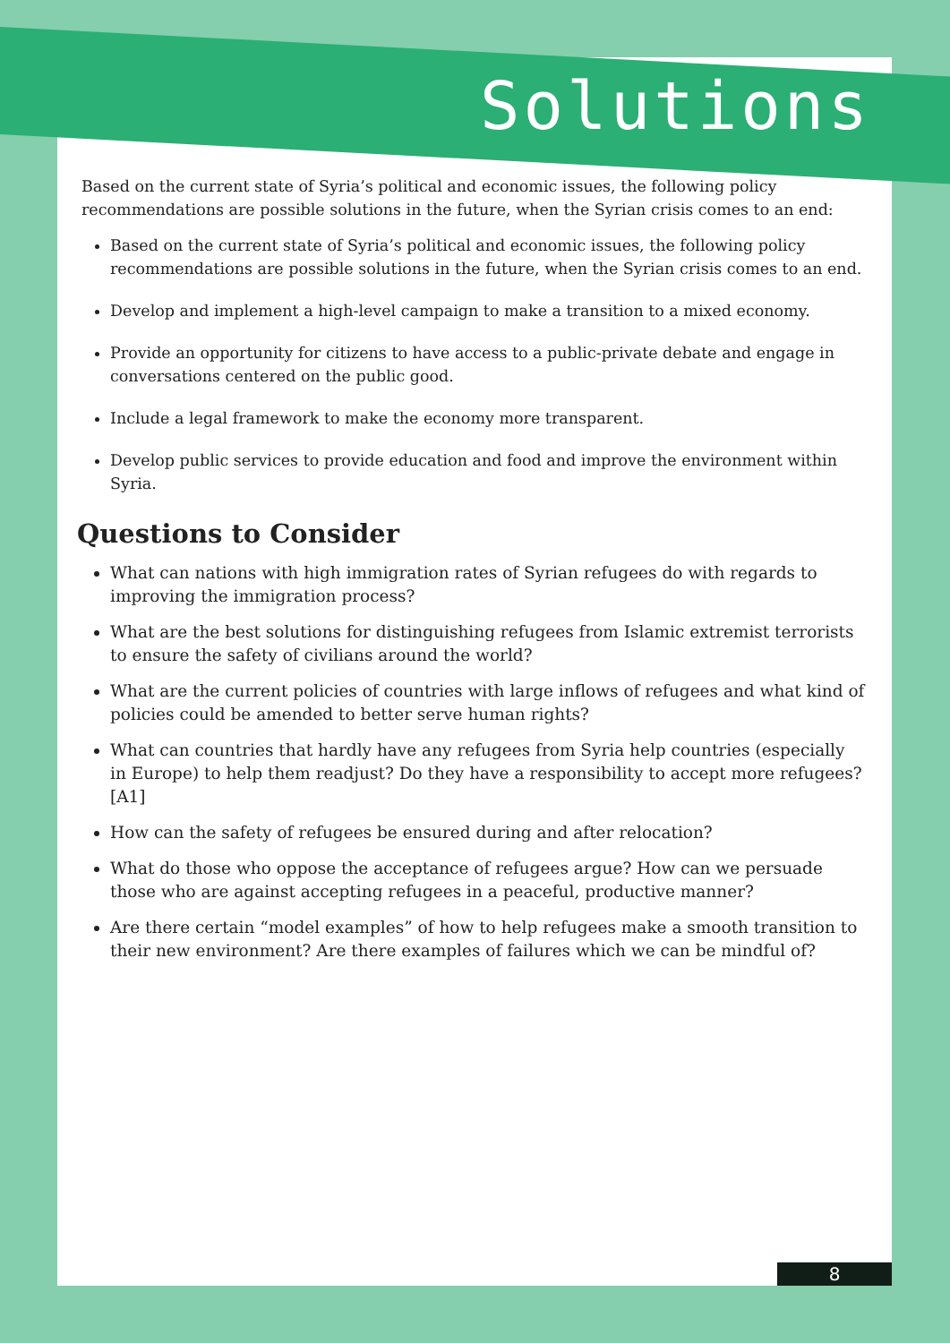Solutions
Based on the current state of Syria’s political and economic issues, the following policy recommendations are possible solutions in the future, when the Syrian crisis comes to an end:
Based on the current state of Syria’s political and economic issues, the following policy recommendations are possible solutions in the future, when the Syrian crisis comes to an end.
Develop and implement a high-level campaign to make a transition to a mixed economy.
Provide an opportunity for citizens to have access to a public-private debate and engage in conversations centered on the public good.
Include a legal framework to make the economy more transparent.
Develop public services to provide education and food and improve the environment within Syria.
Questions to Consider
What can nations with high immigration rates of Syrian refugees do with regards to improving the immigration process?
What are the best solutions for distinguishing refugees from Islamic extremist terrorists to ensure the safety of civilians around the world?
What are the current policies of countries with large inflows of refugees and what kind of policies could be amended to better serve human rights?
What can countries that hardly have any refugees from Syria help countries (especially in Europe) to help them readjust? Do they have a responsibility to accept more refugees?[A1]
How can the safety of refugees be ensured during and after relocation?
What do those who oppose the acceptance of refugees argue? How can we persuade those who are against accepting refugees in a peaceful, productive manner?
Are there certain “model examples” of how to help refugees make a smooth transition to their new environment? Are there examples of failures which we can be mindful of?
8